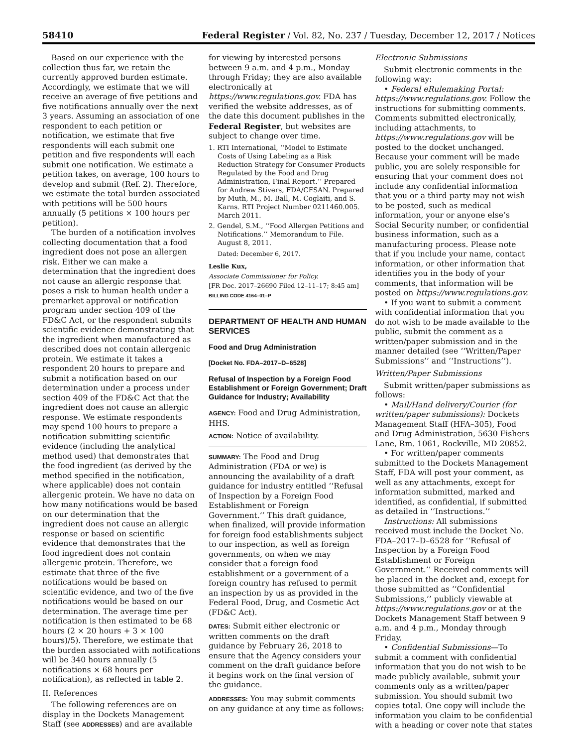58410 Federal Register / Vol. 82, No. 237 / Tuesday, December 12, 2017 / Notices
Based on our experience with the collection thus far, we retain the currently approved burden estimate. Accordingly, we estimate that we will receive an average of five petitions and five notifications annually over the next 3 years. Assuming an association of one respondent to each petition or notification, we estimate that five respondents will each submit one petition and five respondents will each submit one notification. We estimate a petition takes, on average, 100 hours to develop and submit (Ref. 2). Therefore, we estimate the total burden associated with petitions will be 500 hours annually (5 petitions × 100 hours per petition).
The burden of a notification involves collecting documentation that a food ingredient does not pose an allergen risk. Either we can make a determination that the ingredient does not cause an allergic response that poses a risk to human health under a premarket approval or notification program under section 409 of the FD&C Act, or the respondent submits scientific evidence demonstrating that the ingredient when manufactured as described does not contain allergenic protein. We estimate it takes a respondent 20 hours to prepare and submit a notification based on our determination under a process under section 409 of the FD&C Act that the ingredient does not cause an allergic response. We estimate respondents may spend 100 hours to prepare a notification submitting scientific evidence (including the analytical method used) that demonstrates that the food ingredient (as derived by the method specified in the notification, where applicable) does not contain allergenic protein. We have no data on how many notifications would be based on our determination that the ingredient does not cause an allergic response or based on scientific evidence that demonstrates that the food ingredient does not contain allergenic protein. Therefore, we estimate that three of the five notifications would be based on scientific evidence, and two of the five notifications would be based on our determination. The average time per notification is then estimated to be 68 hours (2 × 20 hours + 3 × 100 hours)/5). Therefore, we estimate that the burden associated with notifications will be 340 hours annually (5 notifications × 68 hours per notification), as reflected in table 2.
II. References
The following references are on display in the Dockets Management Staff (see ADDRESSES) and are available
for viewing by interested persons between 9 a.m. and 4 p.m., Monday through Friday; they are also available electronically at https://www.regulations.gov. FDA has verified the website addresses, as of the date this document publishes in the Federal Register, but websites are subject to change over time.
1. RTI International, ‘‘Model to Estimate Costs of Using Labeling as a Risk Reduction Strategy for Consumer Products Regulated by the Food and Drug Administration, Final Report.’’ Prepared for Andrew Stivers, FDA/CFSAN. Prepared by Muth, M., M. Ball, M. Coglaiti, and S. Karns. RTI Project Number 0211460.005. March 2011.
2. Gendel, S.M., ‘‘Food Allergen Petitions and Notifications.’’ Memorandum to File. August 8, 2011.
Dated: December 6, 2017.
Leslie Kux,
Associate Commissioner for Policy.
[FR Doc. 2017–26690 Filed 12–11–17; 8:45 am]
BILLING CODE 4164–01–P
DEPARTMENT OF HEALTH AND HUMAN SERVICES
Food and Drug Administration
[Docket No. FDA–2017–D–6528]
Refusal of Inspection by a Foreign Food Establishment or Foreign Government; Draft Guidance for Industry; Availability
AGENCY: Food and Drug Administration, HHS.
ACTION: Notice of availability.
SUMMARY: The Food and Drug Administration (FDA or we) is announcing the availability of a draft guidance for industry entitled ‘‘Refusal of Inspection by a Foreign Food Establishment or Foreign Government.’’ This draft guidance, when finalized, will provide information for foreign food establishments subject to our inspection, as well as foreign governments, on when we may consider that a foreign food establishment or a government of a foreign country has refused to permit an inspection by us as provided in the Federal Food, Drug, and Cosmetic Act (FD&C Act).
DATES: Submit either electronic or written comments on the draft guidance by February 26, 2018 to ensure that the Agency considers your comment on the draft guidance before it begins work on the final version of the guidance.
ADDRESSES: You may submit comments on any guidance at any time as follows:
Electronic Submissions
Submit electronic comments in the following way:
• Federal eRulemaking Portal: https://www.regulations.gov. Follow the instructions for submitting comments. Comments submitted electronically, including attachments, to https://www.regulations.gov will be posted to the docket unchanged. Because your comment will be made public, you are solely responsible for ensuring that your comment does not include any confidential information that you or a third party may not wish to be posted, such as medical information, your or anyone else’s Social Security number, or confidential business information, such as a manufacturing process. Please note that if you include your name, contact information, or other information that identifies you in the body of your comments, that information will be posted on https://www.regulations.gov.
• If you want to submit a comment with confidential information that you do not wish to be made available to the public, submit the comment as a written/paper submission and in the manner detailed (see ‘‘Written/Paper Submissions’’ and ‘‘Instructions’’).
Written/Paper Submissions
Submit written/paper submissions as follows:
• Mail/Hand delivery/Courier (for written/paper submissions): Dockets Management Staff (HFA–305), Food and Drug Administration, 5630 Fishers Lane, Rm. 1061, Rockville, MD 20852.
• For written/paper comments submitted to the Dockets Management Staff, FDA will post your comment, as well as any attachments, except for information submitted, marked and identified, as confidential, if submitted as detailed in ‘‘Instructions.’’
Instructions: All submissions received must include the Docket No. FDA–2017–D–6528 for ‘‘Refusal of Inspection by a Foreign Food Establishment or Foreign Government.’’ Received comments will be placed in the docket and, except for those submitted as ‘‘Confidential Submissions,’’ publicly viewable at https://www.regulations.gov or at the Dockets Management Staff between 9 a.m. and 4 p.m., Monday through Friday.
• Confidential Submissions—To submit a comment with confidential information that you do not wish to be made publicly available, submit your comments only as a written/paper submission. You should submit two copies total. One copy will include the information you claim to be confidential with a heading or cover note that states